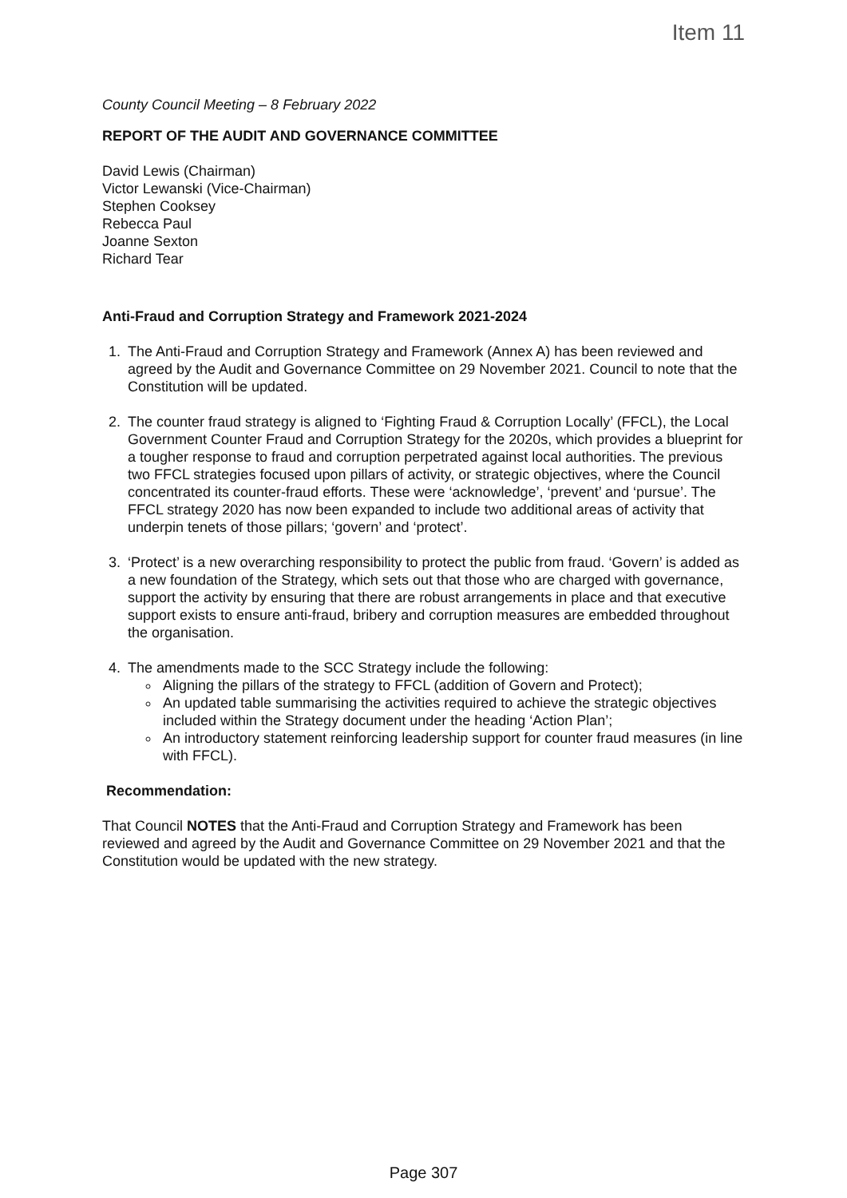Item 11
County Council Meeting – 8 February 2022
REPORT OF THE AUDIT AND GOVERNANCE COMMITTEE
David Lewis (Chairman)
Victor Lewanski (Vice-Chairman)
Stephen Cooksey
Rebecca Paul
Joanne Sexton
Richard Tear
Anti-Fraud and Corruption Strategy and Framework 2021-2024
1. The Anti-Fraud and Corruption Strategy and Framework (Annex A) has been reviewed and agreed by the Audit and Governance Committee on 29 November 2021. Council to note that the Constitution will be updated.
2. The counter fraud strategy is aligned to ‘Fighting Fraud & Corruption Locally’ (FFCL), the Local Government Counter Fraud and Corruption Strategy for the 2020s, which provides a blueprint for a tougher response to fraud and corruption perpetrated against local authorities. The previous two FFCL strategies focused upon pillars of activity, or strategic objectives, where the Council concentrated its counter-fraud efforts. These were ‘acknowledge’, ‘prevent’ and ‘pursue’. The FFCL strategy 2020 has now been expanded to include two additional areas of activity that underpin tenets of those pillars; ‘govern’ and ‘protect’.
3. ‘Protect’ is a new overarching responsibility to protect the public from fraud. ‘Govern’ is added as a new foundation of the Strategy, which sets out that those who are charged with governance, support the activity by ensuring that there are robust arrangements in place and that executive support exists to ensure anti-fraud, bribery and corruption measures are embedded throughout the organisation.
4. The amendments made to the SCC Strategy include the following:
Aligning the pillars of the strategy to FFCL (addition of Govern and Protect);
An updated table summarising the activities required to achieve the strategic objectives included within the Strategy document under the heading ‘Action Plan’;
An introductory statement reinforcing leadership support for counter fraud measures (in line with FFCL).
Recommendation:
That Council NOTES that the Anti-Fraud and Corruption Strategy and Framework has been reviewed and agreed by the Audit and Governance Committee on 29 November 2021 and that the Constitution would be updated with the new strategy.
Page 307